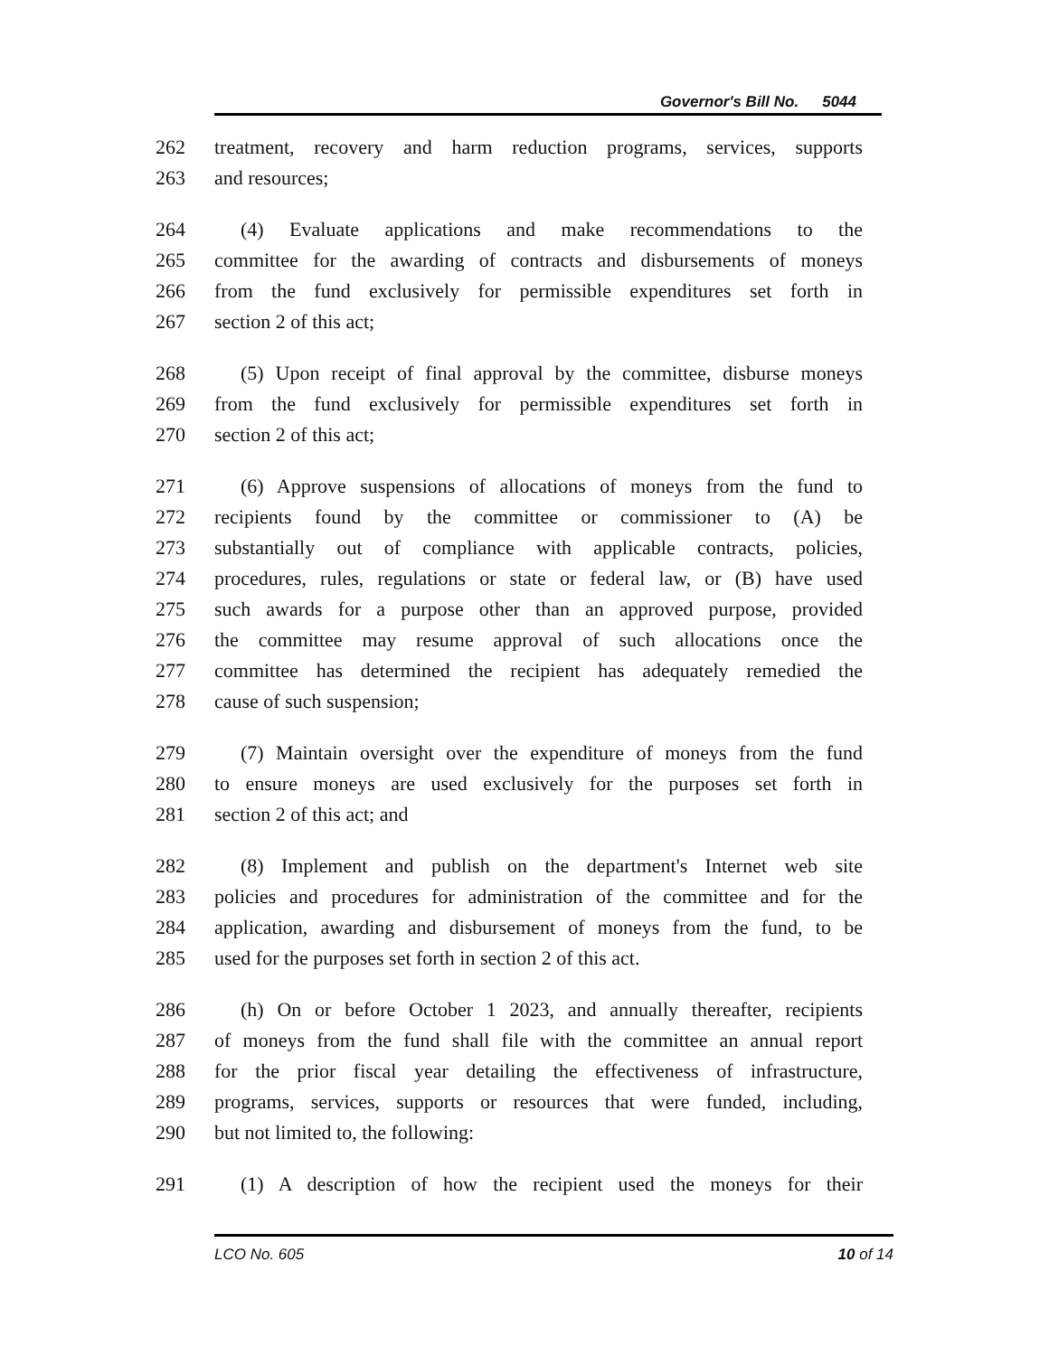Governor's Bill No. 5044
262 treatment, recovery and harm reduction programs, services, supports
263 and resources;
264 (4) Evaluate applications and make recommendations to the
265 committee for the awarding of contracts and disbursements of moneys
266 from the fund exclusively for permissible expenditures set forth in
267 section 2 of this act;
268 (5) Upon receipt of final approval by the committee, disburse moneys
269 from the fund exclusively for permissible expenditures set forth in
270 section 2 of this act;
271 (6) Approve suspensions of allocations of moneys from the fund to
272 recipients found by the committee or commissioner to (A) be
273 substantially out of compliance with applicable contracts, policies,
274 procedures, rules, regulations or state or federal law, or (B) have used
275 such awards for a purpose other than an approved purpose, provided
276 the committee may resume approval of such allocations once the
277 committee has determined the recipient has adequately remedied the
278 cause of such suspension;
279 (7) Maintain oversight over the expenditure of moneys from the fund
280 to ensure moneys are used exclusively for the purposes set forth in
281 section 2 of this act; and
282 (8) Implement and publish on the department's Internet web site
283 policies and procedures for administration of the committee and for the
284 application, awarding and disbursement of moneys from the fund, to be
285 used for the purposes set forth in section 2 of this act.
286 (h) On or before October 1 2023, and annually thereafter, recipients
287 of moneys from the fund shall file with the committee an annual report
288 for the prior fiscal year detailing the effectiveness of infrastructure,
289 programs, services, supports or resources that were funded, including,
290 but not limited to, the following:
291 (1) A description of how the recipient used the moneys for their
LCO No. 605 10 of 14